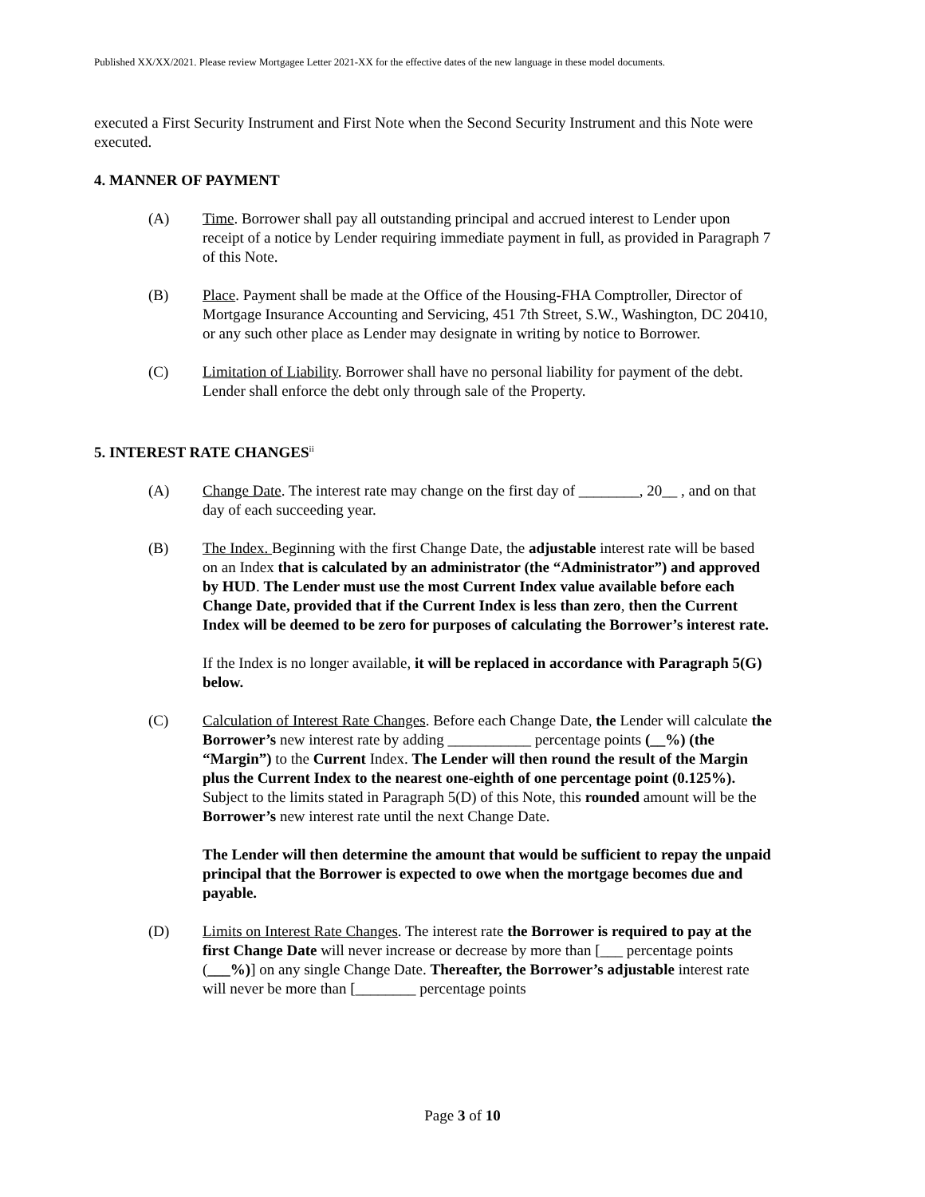Published XX/XX/2021. Please review Mortgagee Letter 2021-XX for the effective dates of the new language in these model documents.
executed a First Security Instrument and First Note when the Second Security Instrument and this Note were executed.
4. MANNER OF PAYMENT
(A) Time. Borrower shall pay all outstanding principal and accrued interest to Lender upon receipt of a notice by Lender requiring immediate payment in full, as provided in Paragraph 7 of this Note.
(B) Place. Payment shall be made at the Office of the Housing-FHA Comptroller, Director of Mortgage Insurance Accounting and Servicing, 451 7th Street, S.W., Washington, DC 20410, or any such other place as Lender may designate in writing by notice to Borrower.
(C) Limitation of Liability. Borrower shall have no personal liability for payment of the debt. Lender shall enforce the debt only through sale of the Property.
5. INTEREST RATE CHANGES<sup>ii</sup>
(A) Change Date. The interest rate may change on the first day of ________, 20__ , and on that day of each succeeding year.
(B) The Index. Beginning with the first Change Date, the adjustable interest rate will be based on an Index that is calculated by an administrator (the “Administrator”) and approved by HUD. The Lender must use the most Current Index value available before each Change Date, provided that if the Current Index is less than zero, then the Current Index will be deemed to be zero for purposes of calculating the Borrower’s interest rate.
If the Index is no longer available, it will be replaced in accordance with Paragraph 5(G) below.
(C) Calculation of Interest Rate Changes. Before each Change Date, the Lender will calculate the Borrower’s new interest rate by adding ___________ percentage points (__%) (the “Margin”) to the Current Index. The Lender will then round the result of the Margin plus the Current Index to the nearest one-eighth of one percentage point (0.125%). Subject to the limits stated in Paragraph 5(D) of this Note, this rounded amount will be the Borrower’s new interest rate until the next Change Date.
The Lender will then determine the amount that would be sufficient to repay the unpaid principal that the Borrower is expected to owe when the mortgage becomes due and payable.
(D) Limits on Interest Rate Changes. The interest rate the Borrower is required to pay at the first Change Date will never increase or decrease by more than [___ percentage points (___%)] on any single Change Date. Thereafter, the Borrower’s adjustable interest rate will never be more than [________ percentage points
Page 3 of 10